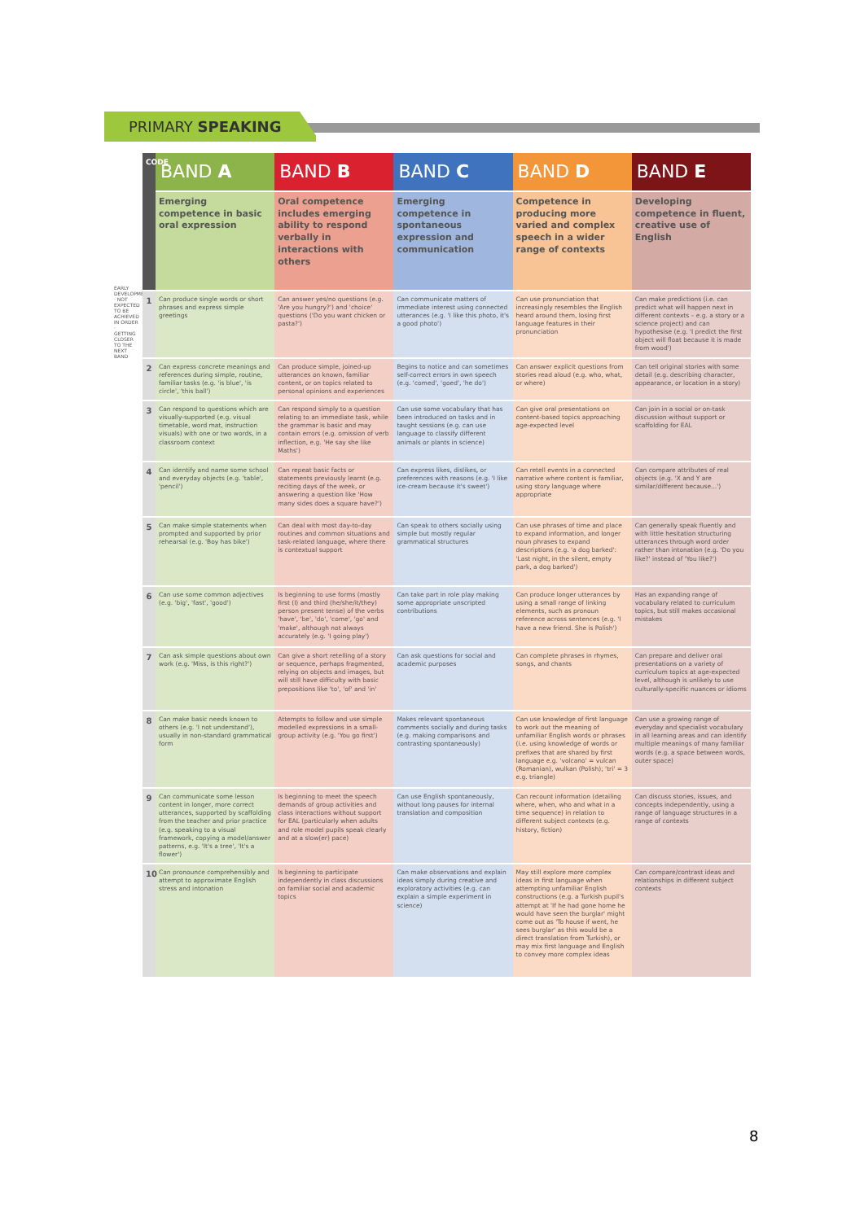PRIMARY SPEAKING
EARLY DEVELOPMENT · NOT EXPECTED TO BE ACHIEVED IN ORDER · GETTING CLOSER TO THE NEXT BAND
| CODE | BAND A | BAND B | BAND C | BAND D | BAND E |
| --- | --- | --- | --- | --- | --- |
| | Emerging competence in basic oral expression | Oral competence includes emerging ability to respond verbally in interactions with others | Emerging competence in spontaneous expression and communication | Competence in producing more varied and complex speech in a wider range of contexts | Developing competence in fluent, creative use of English |
| 1 | Can produce single words or short phrases and express simple greetings | Can answer yes/no questions (e.g. 'Are you hungry?') and 'choice' questions ('Do you want chicken or pasta?') | Can communicate matters of immediate interest using connected utterances (e.g. 'I like this photo, it's a good photo') | Can use pronunciation that increasingly resembles the English heard around them, losing first language features in their pronunciation | Can make predictions (i.e. can predict what will happen next in different contexts – e.g. a story or a science project) and can hypothesise (e.g. 'I predict the first object will float because it is made from wood') |
| 2 | Can express concrete meanings and references during simple, routine, familiar tasks (e.g. 'is blue', 'is circle', 'this ball') | Can produce simple, joined-up utterances on known, familiar content, or on topics related to personal opinions and experiences | Begins to notice and can sometimes self-correct errors in own speech (e.g. 'comed', 'goed', 'he do') | Can answer explicit questions from stories read aloud (e.g. who, what, or where) | Can tell original stories with some detail (e.g. describing character, appearance, or location in a story) |
| 3 | Can respond to questions which are visually-supported (e.g. visual timetable, word mat, instruction visuals) with one or two words, in a classroom context | Can respond simply to a question relating to an immediate task, while the grammar is basic and may contain errors (e.g. omission of verb inflection, e.g. 'He say she like Maths') | Can use some vocabulary that has been introduced on tasks and in taught sessions (e.g. can use language to classify different animals or plants in science) | Can give oral presentations on content-based topics approaching age-expected level | Can join in a social or on-task discussion without support or scaffolding for EAL |
| 4 | Can identify and name some school and everyday objects (e.g. 'table', 'pencil') | Can repeat basic facts or statements previously learnt (e.g. reciting days of the week, or answering a question like 'How many sides does a square have?') | Can express likes, dislikes, or preferences with reasons (e.g. 'I like ice-cream because it's sweet') | Can retell events in a connected narrative where content is familiar, using story language where appropriate | Can compare attributes of real objects (e.g. 'X and Y are similar/different because...') |
| 5 | Can make simple statements when prompted and supported by prior rehearsal (e.g. 'Boy has bike') | Can deal with most day-to-day routines and common situations and task-related language, where there is contextual support | Can speak to others socially using simple but mostly regular grammatical structures | Can use phrases of time and place to expand information, and longer noun phrases to expand descriptions (e.g. 'a dog barked': 'Last night, in the silent, empty park, a dog barked') | Can generally speak fluently and with little hesitation structuring utterances through word order rather than intonation (e.g. 'Do you like?' instead of 'You like?') |
| 6 | Can use some common adjectives (e.g. 'big', 'fast', 'good') | Is beginning to use forms (mostly first (I) and third (he/she/it/they) person present tense) of the verbs 'have', 'be', 'do', 'come', 'go' and 'make', although not always accurately (e.g. 'I going play') | Can take part in role play making some appropriate unscripted contributions | Can produce longer utterances by using a small range of linking elements, such as pronoun reference across sentences (e.g. 'I have a new friend. She is Polish') | Has an expanding range of vocabulary related to curriculum topics, but still makes occasional mistakes |
| 7 | Can ask simple questions about own work (e.g. 'Miss, is this right?') | Can give a short retelling of a story or sequence, perhaps fragmented, relying on objects and images, but will still have difficulty with basic prepositions like 'to', 'of' and 'in' | Can ask questions for social and academic purposes | Can complete phrases in rhymes, songs, and chants | Can prepare and deliver oral presentations on a variety of curriculum topics at age-expected level, although is unlikely to use culturally-specific nuances or idioms |
| 8 | Can make basic needs known to others (e.g. 'I not understand'), usually in non-standard grammatical form | Attempts to follow and use simple modelled expressions in a small-group activity (e.g. 'You go first') | Makes relevant spontaneous comments socially and during tasks (e.g. making comparisons and contrasting spontaneously) | Can use knowledge of first language to work out the meaning of unfamiliar English words or phrases (i.e. using knowledge of words or prefixes that are shared by first language e.g. 'volcano' = vulcan (Romanian), wulkan (Polish); 'tri' = 3 e.g. triangle) | Can use a growing range of everyday and specialist vocabulary in all learning areas and can identify multiple meanings of many familiar words (e.g. a space between words, outer space) |
| 9 | Can communicate some lesson content in longer, more correct utterances, supported by scaffolding from the teacher and prior practice (e.g. speaking to a visual framework, copying a model/answer patterns, e.g. 'It's a tree', 'It's a flower') | Is beginning to meet the speech demands of group activities and class interactions without support for EAL (particularly when adults and role model pupils speak clearly and at a slow(er) pace) | Can use English spontaneously, without long pauses for internal translation and composition | Can recount information (detailing where, when, who and what in a time sequence) in relation to different subject contexts (e.g. history, fiction) | Can discuss stories, issues, and concepts independently, using a range of language structures in a range of contexts |
| 10 | Can pronounce comprehensibly and attempt to approximate English stress and intonation | Is beginning to participate independently in class discussions on familiar social and academic topics | Can make observations and explain ideas simply during creative and exploratory activities (e.g. can explain a simple experiment in science) | May still explore more complex ideas in first language when attempting unfamiliar English constructions (e.g. a Turkish pupil's attempt at 'If he had gone home he would have seen the burglar' might come out as 'To house if went, he sees burglar' as this would be a direct translation from Turkish), or may mix first language and English to convey more complex ideas | Can compare/contrast ideas and relationships in different subject contexts |
8